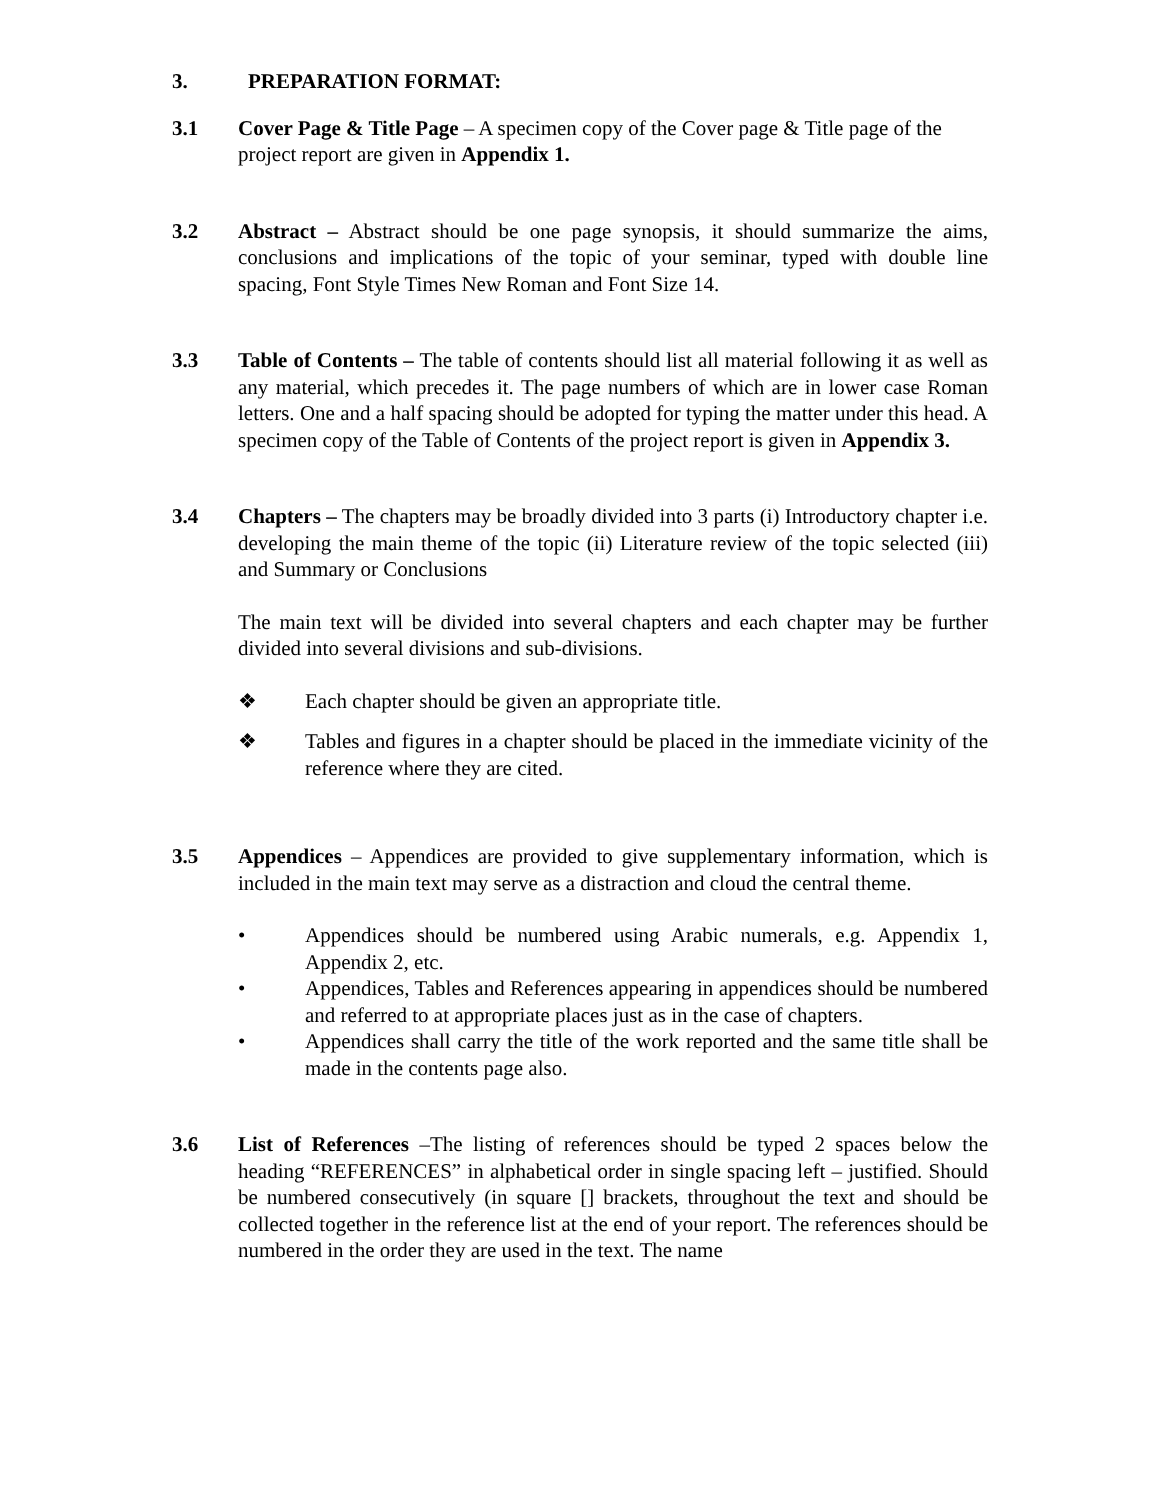3. PREPARATION FORMAT:
3.1 Cover Page & Title Page – A specimen copy of the Cover page & Title page of the project report are given in Appendix 1.
3.2 Abstract – Abstract should be one page synopsis, it should summarize the aims, conclusions and implications of the topic of your seminar, typed with double line spacing, Font Style Times New Roman and Font Size 14.
3.3 Table of Contents – The table of contents should list all material following it as well as any material, which precedes it. The page numbers of which are in lower case Roman letters. One and a half spacing should be adopted for typing the matter under this head. A specimen copy of the Table of Contents of the project report is given in Appendix 3.
3.4 Chapters – The chapters may be broadly divided into 3 parts (i) Introductory chapter i.e. developing the main theme of the topic (ii) Literature review of the topic selected (iii) and Summary or Conclusions
The main text will be divided into several chapters and each chapter may be further divided into several divisions and sub-divisions.
❖ Each chapter should be given an appropriate title.
❖ Tables and figures in a chapter should be placed in the immediate vicinity of the reference where they are cited.
3.5 Appendices – Appendices are provided to give supplementary information, which is included in the main text may serve as a distraction and cloud the central theme.
• Appendices should be numbered using Arabic numerals, e.g. Appendix 1, Appendix 2, etc.
• Appendices, Tables and References appearing in appendices should be numbered and referred to at appropriate places just as in the case of chapters.
• Appendices shall carry the title of the work reported and the same title shall be made in the contents page also.
3.6 List of References –The listing of references should be typed 2 spaces below the heading “REFERENCES” in alphabetical order in single spacing left – justified. Should be numbered consecutively (in square [] brackets, throughout the text and should be collected together in the reference list at the end of your report. The references should be numbered in the order they are used in the text. The name